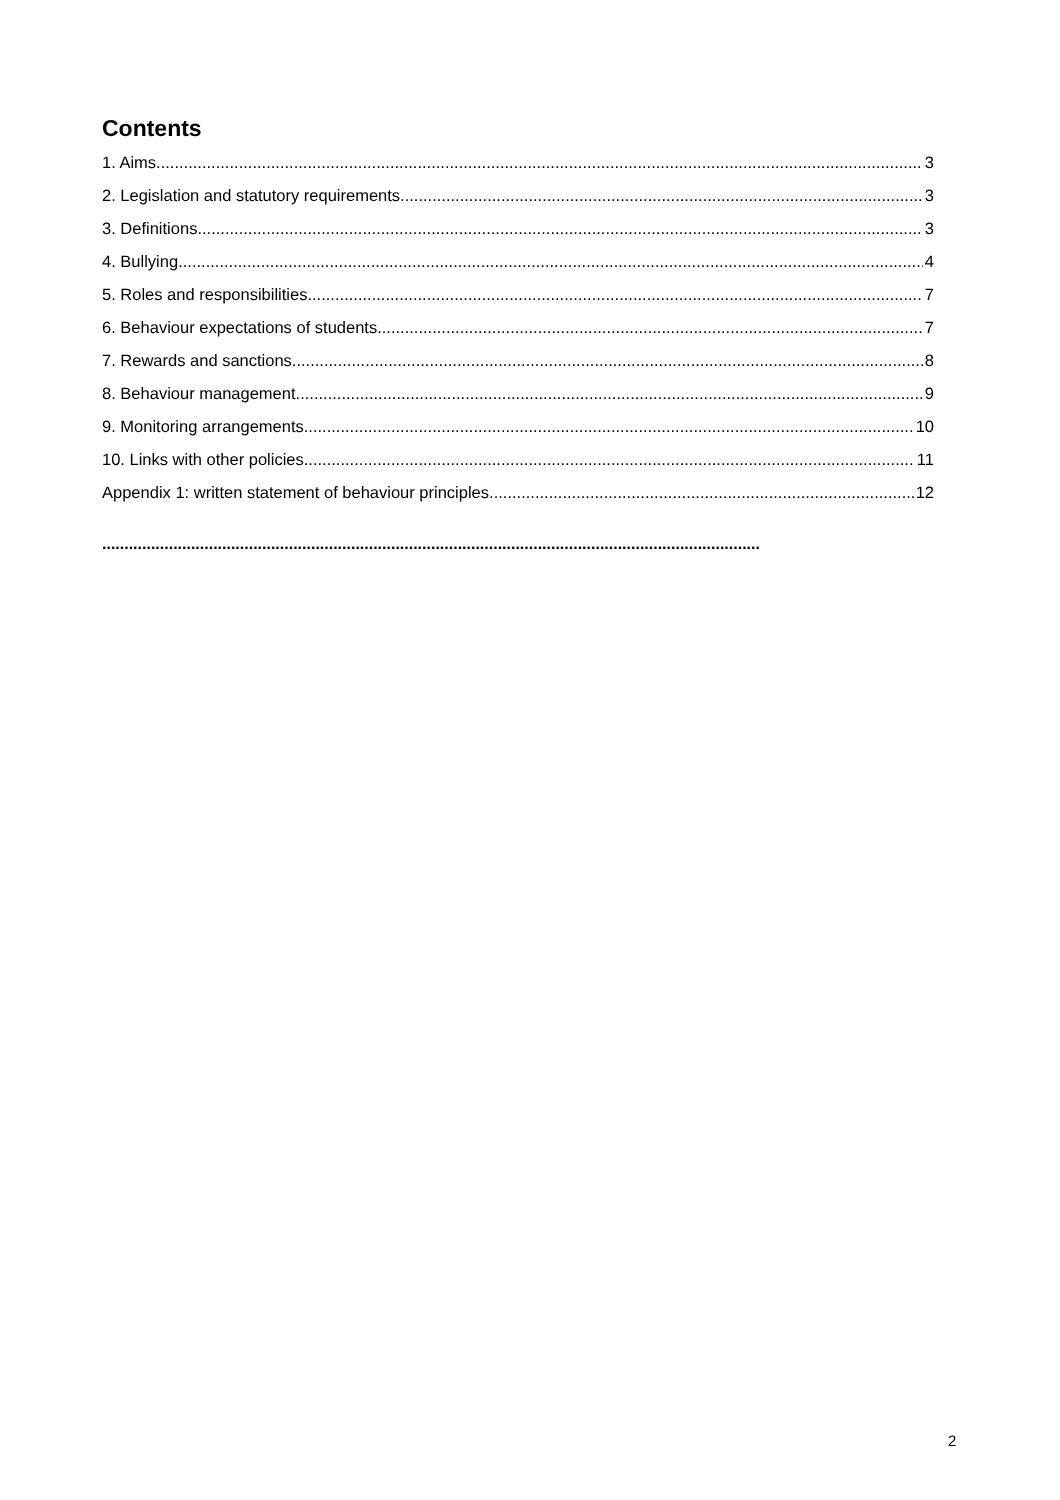Contents
1. Aims 3
2. Legislation and statutory requirements 3
3. Definitions 3
4. Bullying 4
5. Roles and responsibilities 7
6. Behaviour expectations of students 7
7. Rewards and sanctions 8
8. Behaviour management 9
9. Monitoring arrangements 10
10. Links with other policies 11
Appendix 1: written statement of behaviour principles 12
....................................................................................................................................................
2